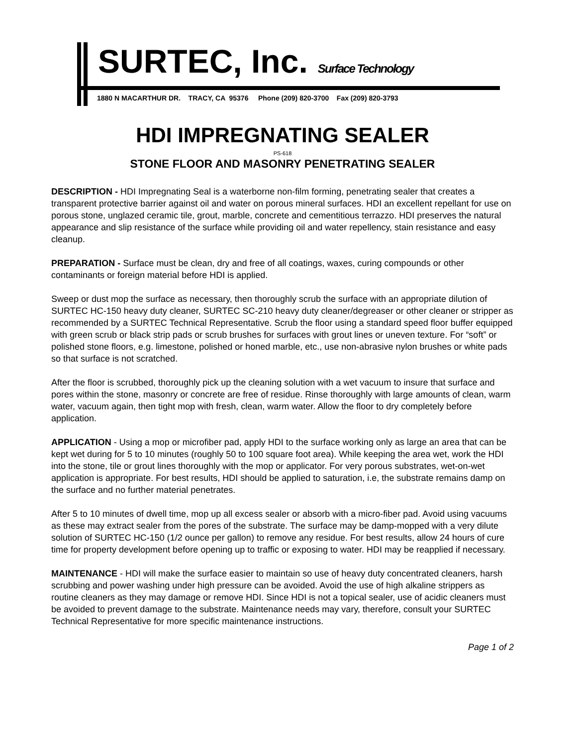SURTEC, Inc. Surface Technology
1880 N MACARTHUR DR. TRACY, CA 95376 Phone (209) 820-3700 Fax (209) 820-3793
HDI IMPREGNATING SEALER
PS-618
STONE FLOOR AND MASONRY PENETRATING SEALER
DESCRIPTION - HDI Impregnating Seal is a waterborne non-film forming, penetrating sealer that creates a transparent protective barrier against oil and water on porous mineral surfaces. HDI an excellent repellant for use on porous stone, unglazed ceramic tile, grout, marble, concrete and cementitious terrazzo. HDI preserves the natural appearance and slip resistance of the surface while providing oil and water repellency, stain resistance and easy cleanup.
PREPARATION - Surface must be clean, dry and free of all coatings, waxes, curing compounds or other contaminants or foreign material before HDI is applied.
Sweep or dust mop the surface as necessary, then thoroughly scrub the surface with an appropriate dilution of SURTEC HC-150 heavy duty cleaner, SURTEC SC-210 heavy duty cleaner/degreaser or other cleaner or stripper as recommended by a SURTEC Technical Representative. Scrub the floor using a standard speed floor buffer equipped with green scrub or black strip pads or scrub brushes for surfaces with grout lines or uneven texture. For “soft” or polished stone floors, e.g. limestone, polished or honed marble, etc., use non-abrasive nylon brushes or white pads so that surface is not scratched.
After the floor is scrubbed, thoroughly pick up the cleaning solution with a wet vacuum to insure that surface and pores within the stone, masonry or concrete are free of residue. Rinse thoroughly with large amounts of clean, warm water, vacuum again, then tight mop with fresh, clean, warm water. Allow the floor to dry completely before application.
APPLICATION - Using a mop or microfiber pad, apply HDI to the surface working only as large an area that can be kept wet during for 5 to 10 minutes (roughly 50 to 100 square foot area). While keeping the area wet, work the HDI into the stone, tile or grout lines thoroughly with the mop or applicator. For very porous substrates, wet-on-wet application is appropriate. For best results, HDI should be applied to saturation, i.e, the substrate remains damp on the surface and no further material penetrates.
After 5 to 10 minutes of dwell time, mop up all excess sealer or absorb with a micro-fiber pad. Avoid using vacuums as these may extract sealer from the pores of the substrate. The surface may be damp-mopped with a very dilute solution of SURTEC HC-150 (1/2 ounce per gallon) to remove any residue. For best results, allow 24 hours of cure time for property development before opening up to traffic or exposing to water. HDI may be reapplied if necessary.
MAINTENANCE - HDI will make the surface easier to maintain so use of heavy duty concentrated cleaners, harsh scrubbing and power washing under high pressure can be avoided. Avoid the use of high alkaline strippers as routine cleaners as they may damage or remove HDI. Since HDI is not a topical sealer, use of acidic cleaners must be avoided to prevent damage to the substrate. Maintenance needs may vary, therefore, consult your SURTEC Technical Representative for more specific maintenance instructions.
Page 1 of 2